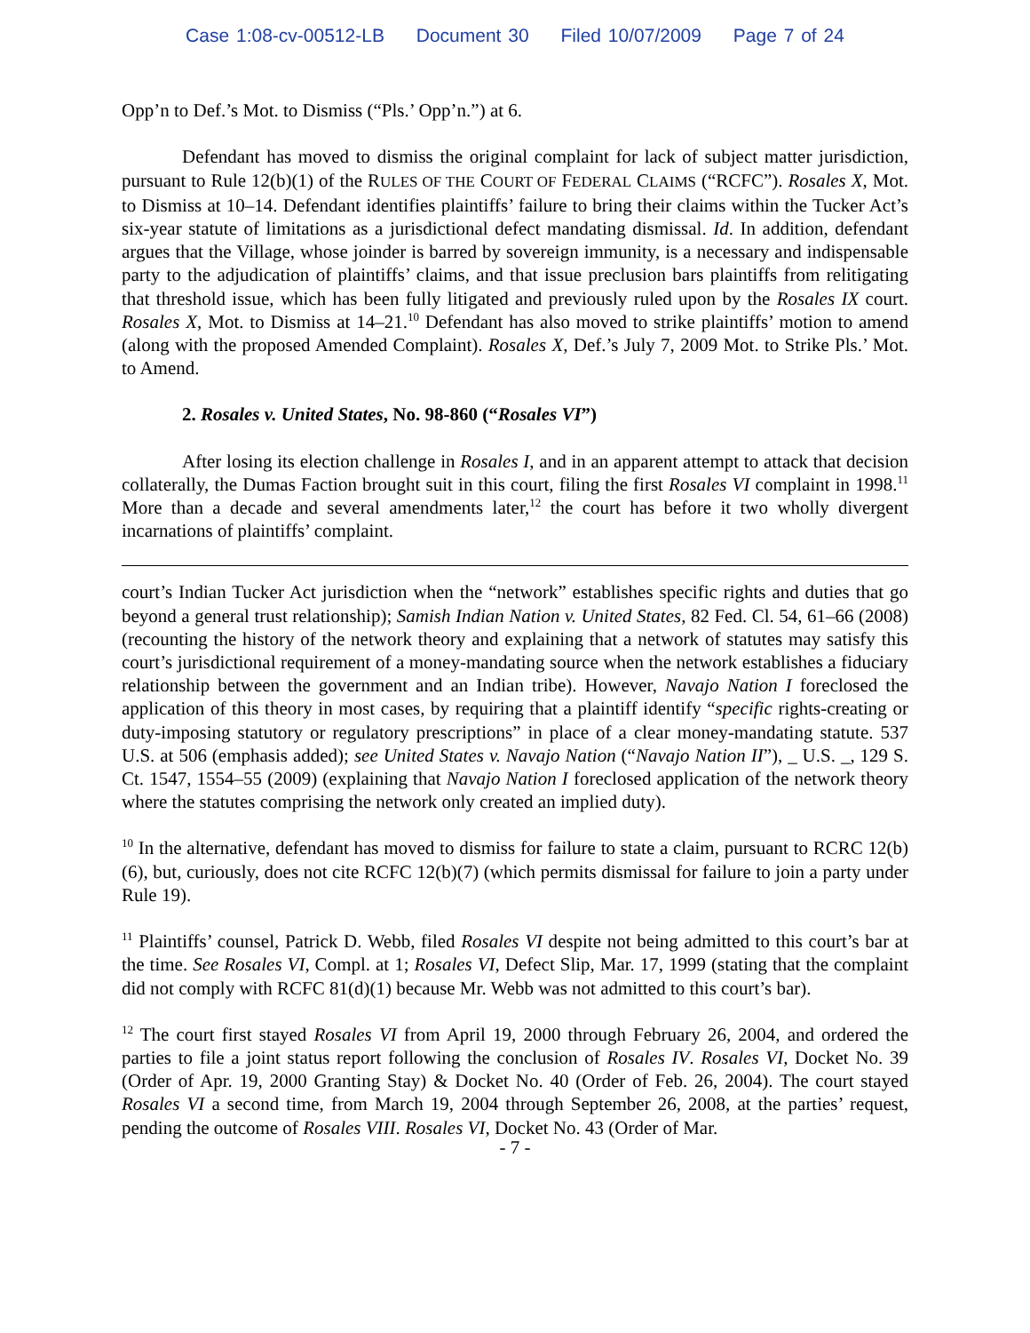Case 1:08-cv-00512-LB Document 30 Filed 10/07/2009 Page 7 of 24
Opp’n to Def.’s Mot. to Dismiss (“Pls.’ Opp’n.”) at 6.
Defendant has moved to dismiss the original complaint for lack of subject matter jurisdiction, pursuant to Rule 12(b)(1) of the RULES OF THE COURT OF FEDERAL CLAIMS (“RCFC”). Rosales X, Mot. to Dismiss at 10–14. Defendant identifies plaintiffs’ failure to bring their claims within the Tucker Act’s six-year statute of limitations as a jurisdictional defect mandating dismissal. Id. In addition, defendant argues that the Village, whose joinder is barred by sovereign immunity, is a necessary and indispensable party to the adjudication of plaintiffs’ claims, and that issue preclusion bars plaintiffs from relitigating that threshold issue, which has been fully litigated and previously ruled upon by the Rosales IX court. Rosales X, Mot. to Dismiss at 14–21.<sup>10</sup> Defendant has also moved to strike plaintiffs’ motion to amend (along with the proposed Amended Complaint). Rosales X, Def.’s July 7, 2009 Mot. to Strike Pls.’ Mot. to Amend.
2. Rosales v. United States, No. 98-860 (“Rosales VI”)
After losing its election challenge in Rosales I, and in an apparent attempt to attack that decision collaterally, the Dumas Faction brought suit in this court, filing the first Rosales VI complaint in 1998.<sup>11</sup> More than a decade and several amendments later,<sup>12</sup> the court has before it two wholly divergent incarnations of plaintiffs’ complaint.
court’s Indian Tucker Act jurisdiction when the “network” establishes specific rights and duties that go beyond a general trust relationship); Samish Indian Nation v. United States, 82 Fed. Cl. 54, 61–66 (2008) (recounting the history of the network theory and explaining that a network of statutes may satisfy this court’s jurisdictional requirement of a money-mandating source when the network establishes a fiduciary relationship between the government and an Indian tribe). However, Navajo Nation I foreclosed the application of this theory in most cases, by requiring that a plaintiff identify “specific rights-creating or duty-imposing statutory or regulatory prescriptions” in place of a clear money-mandating statute. 537 U.S. at 506 (emphasis added); see United States v. Navajo Nation (“Navajo Nation II”), _ U.S. _, 129 S. Ct. 1547, 1554–55 (2009) (explaining that Navajo Nation I foreclosed application of the network theory where the statutes comprising the network only created an implied duty).
<sup>10</sup> In the alternative, defendant has moved to dismiss for failure to state a claim, pursuant to RCRC 12(b)(6), but, curiously, does not cite RCFC 12(b)(7) (which permits dismissal for failure to join a party under Rule 19).
<sup>11</sup> Plaintiffs’ counsel, Patrick D. Webb, filed Rosales VI despite not being admitted to this court’s bar at the time. See Rosales VI, Compl. at 1; Rosales VI, Defect Slip, Mar. 17, 1999 (stating that the complaint did not comply with RCFC 81(d)(1) because Mr. Webb was not admitted to this court’s bar).
<sup>12</sup> The court first stayed Rosales VI from April 19, 2000 through February 26, 2004, and ordered the parties to file a joint status report following the conclusion of Rosales IV. Rosales VI, Docket No. 39 (Order of Apr. 19, 2000 Granting Stay) & Docket No. 40 (Order of Feb. 26, 2004). The court stayed Rosales VI a second time, from March 19, 2004 through September 26, 2008, at the parties’ request, pending the outcome of Rosales VIII. Rosales VI, Docket No. 43 (Order of Mar.
- 7 -